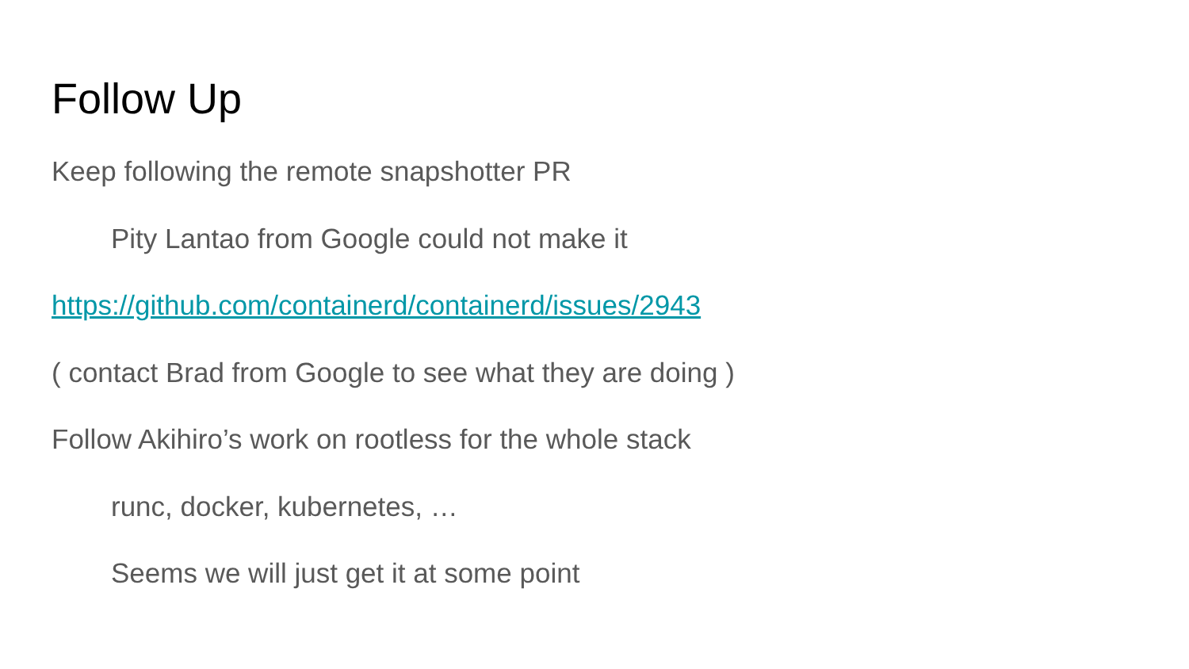Follow Up
Keep following the remote snapshotter PR
Pity Lantao from Google could not make it
https://github.com/containerd/containerd/issues/2943
( contact Brad from Google to see what they are doing )
Follow Akihiro’s work on rootless for the whole stack
runc, docker, kubernetes, …
Seems we will just get it at some point